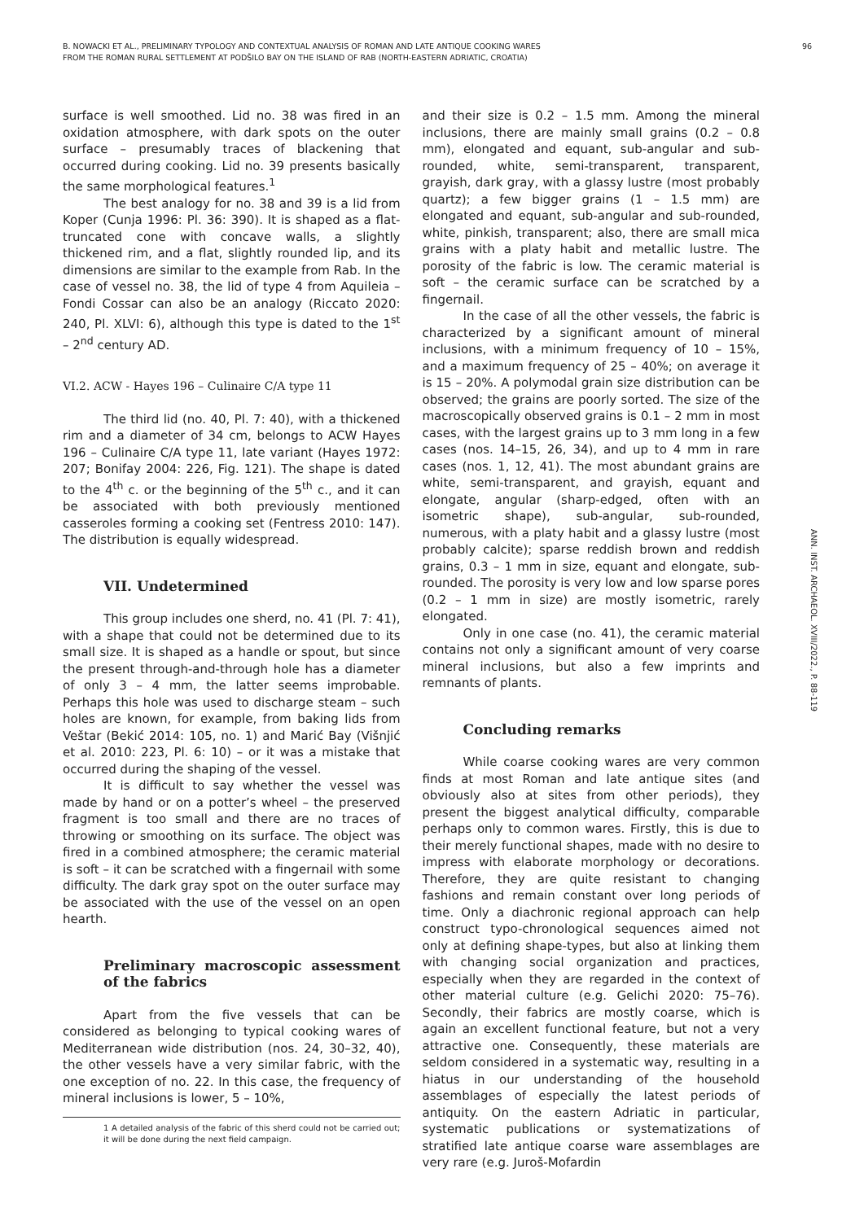B. NOWACKI ET AL., PRELIMINARY TYPOLOGY AND CONTEXTUAL ANALYSIS OF ROMAN AND LATE ANTIQUE COOKING WARES
FROM THE ROMAN RURAL SETTLEMENT AT PODŠILO BAY ON THE ISLAND OF RAB (NORTH-EASTERN ADRIATIC, CROATIA)
96
ANN. INST. ARCHAEOL. XVIII/2022., P. 88-119
surface is well smoothed. Lid no. 38 was fired in an oxidation atmosphere, with dark spots on the outer surface – presumably traces of blackening that occurred during cooking. Lid no. 39 presents basically the same morphological features.<sup>1</sup>
The best analogy for no. 38 and 39 is a lid from Koper (Cunja 1996: Pl. 36: 390). It is shaped as a flat-truncated cone with concave walls, a slightly thickened rim, and a flat, slightly rounded lip, and its dimensions are similar to the example from Rab. In the case of vessel no. 38, the lid of type 4 from Aquileia – Fondi Cossar can also be an analogy (Riccato 2020: 240, Pl. XLVI: 6), although this type is dated to the 1<sup>st</sup> – 2<sup>nd</sup> century AD.
VI.2. ACW - Hayes 196 – Culinaire C/A type 11
The third lid (no. 40, Pl. 7: 40), with a thickened rim and a diameter of 34 cm, belongs to ACW Hayes 196 – Culinaire C/A type 11, late variant (Hayes 1972: 207; Bonifay 2004: 226, Fig. 121). The shape is dated to the 4<sup>th</sup> c. or the beginning of the 5<sup>th</sup> c., and it can be associated with both previously mentioned casseroles forming a cooking set (Fentress 2010: 147). The distribution is equally widespread.
VII. Undetermined
This group includes one sherd, no. 41 (Pl. 7: 41), with a shape that could not be determined due to its small size. It is shaped as a handle or spout, but since the present through-and-through hole has a diameter of only 3 – 4 mm, the latter seems improbable. Perhaps this hole was used to discharge steam – such holes are known, for example, from baking lids from Veštar (Bekić 2014: 105, no. 1) and Marić Bay (Višnjić et al. 2010: 223, Pl. 6: 10) – or it was a mistake that occurred during the shaping of the vessel.
It is difficult to say whether the vessel was made by hand or on a potter’s wheel – the preserved fragment is too small and there are no traces of throwing or smoothing on its surface. The object was fired in a combined atmosphere; the ceramic material is soft – it can be scratched with a fingernail with some difficulty. The dark gray spot on the outer surface may be associated with the use of the vessel on an open hearth.
Preliminary macroscopic assessment of the fabrics
Apart from the five vessels that can be considered as belonging to typical cooking wares of Mediterranean wide distribution (nos. 24, 30–32, 40), the other vessels have a very similar fabric, with the one exception of no. 22. In this case, the frequency of mineral inclusions is lower, 5 – 10%,
1 A detailed analysis of the fabric of this sherd could not be carried out; it will be done during the next field campaign.
and their size is 0.2 – 1.5 mm. Among the mineral inclusions, there are mainly small grains (0.2 – 0.8 mm), elongated and equant, sub-angular and sub-rounded, white, semi-transparent, transparent, grayish, dark gray, with a glassy lustre (most probably quartz); a few bigger grains (1 – 1.5 mm) are elongated and equant, sub-angular and sub-rounded, white, pinkish, transparent; also, there are small mica grains with a platy habit and metallic lustre. The porosity of the fabric is low. The ceramic material is soft – the ceramic surface can be scratched by a fingernail.
In the case of all the other vessels, the fabric is characterized by a significant amount of mineral inclusions, with a minimum frequency of 10 – 15%, and a maximum frequency of 25 – 40%; on average it is 15 – 20%. A polymodal grain size distribution can be observed; the grains are poorly sorted. The size of the macroscopically observed grains is 0.1 – 2 mm in most cases, with the largest grains up to 3 mm long in a few cases (nos. 14–15, 26, 34), and up to 4 mm in rare cases (nos. 1, 12, 41). The most abundant grains are white, semi-transparent, and grayish, equant and elongate, angular (sharp-edged, often with an isometric shape), sub-angular, sub-rounded, numerous, with a platy habit and a glassy lustre (most probably calcite); sparse reddish brown and reddish grains, 0.3 – 1 mm in size, equant and elongate, sub-rounded. The porosity is very low and low sparse pores (0.2 – 1 mm in size) are mostly isometric, rarely elongated.
Only in one case (no. 41), the ceramic material contains not only a significant amount of very coarse mineral inclusions, but also a few imprints and remnants of plants.
Concluding remarks
While coarse cooking wares are very common finds at most Roman and late antique sites (and obviously also at sites from other periods), they present the biggest analytical difficulty, comparable perhaps only to common wares. Firstly, this is due to their merely functional shapes, made with no desire to impress with elaborate morphology or decorations. Therefore, they are quite resistant to changing fashions and remain constant over long periods of time. Only a diachronic regional approach can help construct typo-chronological sequences aimed not only at defining shape-types, but also at linking them with changing social organization and practices, especially when they are regarded in the context of other material culture (e.g. Gelichi 2020: 75–76). Secondly, their fabrics are mostly coarse, which is again an excellent functional feature, but not a very attractive one. Consequently, these materials are seldom considered in a systematic way, resulting in a hiatus in our understanding of the household assemblages of especially the latest periods of antiquity. On the eastern Adriatic in particular, systematic publications or systematizations of stratified late antique coarse ware assemblages are very rare (e.g. Juroš-Mofardin